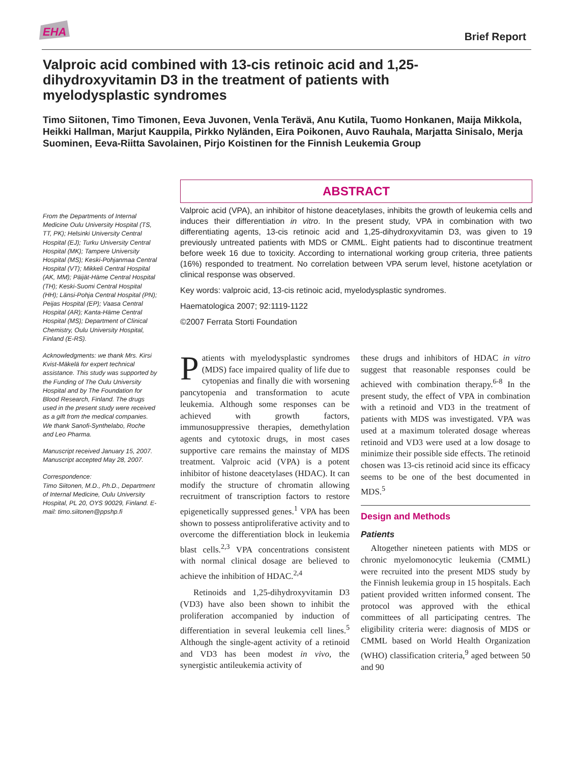EHA
Brief Report
Valproic acid combined with 13-cis retinoic acid and 1,25-dihydroxyvitamin D3 in the treatment of patients with myelodysplastic syndromes
Timo Siitonen, Timo Timonen, Eeva Juvonen, Venla Terävä, Anu Kutila, Tuomo Honkanen, Maija Mikkola, Heikki Hallman, Marjut Kauppila, Pirkko Nyländen, Eira Poikonen, Auvo Rauhala, Marjatta Sinisalo, Merja Suominen, Eeva-Riitta Savolainen, Pirjo Koistinen for the Finnish Leukemia Group
From the Departments of Internal Medicine Oulu University Hospital (TS, TT, PK); Helsinki University Central Hospital (EJ); Turku University Central Hospital (MK); Tampere University Hospital (MS); Keski-Pohjanmaa Central Hospital (VT); Mikkeli Central Hospital (AK, MM); Päijät-Häme Central Hospital (TH); Keski-Suomi Central Hospital (HH); Länsi-Pohja Central Hospital (PN); Peijas Hospital (EP); Vaasa Central Hospital (AR); Kanta-Häme Central Hospital (MS); Department of Clinical Chemistry, Oulu University Hospital, Finland (E-RS).
Acknowledgments: we thank Mrs. Kirsi Kvist-Mäkelä for expert technical assistance. This study was supported by the Funding of The Oulu University Hospital and by The Foundation for Blood Research, Finland. The drugs used in the present study were received as a gift from the medical companies. We thank Sanofi-Synthelabo, Roche and Leo Pharma.
Manuscript received January 15, 2007. Manuscript accepted May 28, 2007.
Correspondence:
Timo Siitonen, M.D., Ph.D., Department of Internal Medicine, Oulu University Hospital, PL 20, OYS 90029, Finland. E-mail: timo.siitonen@ppshp.fi
ABSTRACT
Valproic acid (VPA), an inhibitor of histone deacetylases, inhibits the growth of leukemia cells and induces their differentiation in vitro. In the present study, VPA in combination with two differentiating agents, 13-cis retinoic acid and 1,25-dihydroxyvitamin D3, was given to 19 previously untreated patients with MDS or CMML. Eight patients had to discontinue treatment before week 16 due to toxicity. According to international working group criteria, three patients (16%) responded to treatment. No correlation between VPA serum level, histone acetylation or clinical response was observed.
Key words: valproic acid, 13-cis retinoic acid, myelodysplastic syndromes.
Haematologica 2007; 92:1119-1122
©2007 Ferrata Storti Foundation
Patients with myelodysplastic syndromes (MDS) face impaired quality of life due to cytopenias and finally die with worsening pancytopenia and transformation to acute leukemia. Although some responses can be achieved with growth factors, immunosuppressive therapies, demethylation agents and cytotoxic drugs, in most cases supportive care remains the mainstay of MDS treatment. Valproic acid (VPA) is a potent inhibitor of histone deacetylases (HDAC). It can modify the structure of chromatin allowing recruitment of transcription factors to restore epigenetically suppressed genes.<sup>1</sup> VPA has been shown to possess antiproliferative activity and to overcome the differentiation block in leukemia blast cells.<sup>2,3</sup> VPA concentrations consistent with normal clinical dosage are believed to achieve the inhibition of HDAC.<sup>2,4</sup>
Retinoids and 1,25-dihydroxyvitamin D3 (VD3) have also been shown to inhibit the proliferation accompanied by induction of differentiation in several leukemia cell lines.<sup>5</sup> Although the single-agent activity of a retinoid and VD3 has been modest in vivo, the synergistic antileukemia activity of
these drugs and inhibitors of HDAC in vitro suggest that reasonable responses could be achieved with combination therapy.<sup>6-8</sup> In the present study, the effect of VPA in combination with a retinoid and VD3 in the treatment of patients with MDS was investigated. VPA was used at a maximum tolerated dosage whereas retinoid and VD3 were used at a low dosage to minimize their possible side effects. The retinoid chosen was 13-cis retinoid acid since its efficacy seems to be one of the best documented in MDS.<sup>5</sup>
Design and Methods
Patients
Altogether nineteen patients with MDS or chronic myelomonocytic leukemia (CMML) were recruited into the present MDS study by the Finnish leukemia group in 15 hospitals. Each patient provided written informed consent. The protocol was approved with the ethical committees of all participating centres. The eligibility criteria were: diagnosis of MDS or CMML based on World Health Organization (WHO) classification criteria,<sup>9</sup> aged between 50 and 90